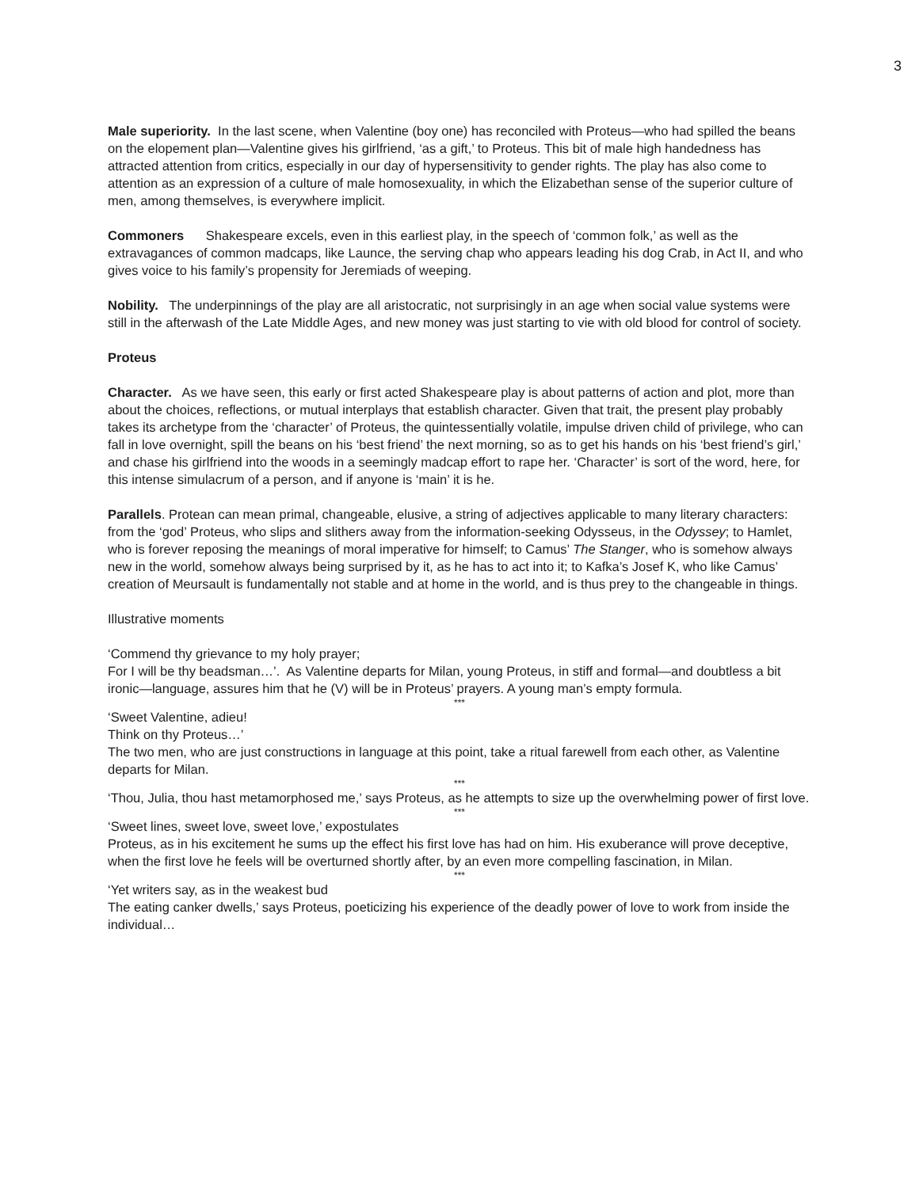3
Male superiority. In the last scene, when Valentine (boy one) has reconciled with Proteus—who had spilled the beans on the elopement plan—Valentine gives his girlfriend, ‘as a gift,’ to Proteus. This bit of male high handedness has attracted attention from critics, especially in our day of hypersensitivity to gender rights. The play has also come to attention as an expression of a culture of male homosexuality, in which the Elizabethan sense of the superior culture of men, among themselves, is everywhere implicit.
Commoners Shakespeare excels, even in this earliest play, in the speech of ‘common folk,’ as well as the extravagances of common madcaps, like Launce, the serving chap who appears leading his dog Crab, in Act II, and who gives voice to his family’s propensity for Jeremiads of weeping.
Nobility. The underpinnings of the play are all aristocratic, not surprisingly in an age when social value systems were still in the afterwash of the Late Middle Ages, and new money was just starting to vie with old blood for control of society.
Proteus
Character. As we have seen, this early or first acted Shakespeare play is about patterns of action and plot, more than about the choices, reflections, or mutual interplays that establish character. Given that trait, the present play probably takes its archetype from the ‘character’ of Proteus, the quintessentially volatile, impulse driven child of privilege, who can fall in love overnight, spill the beans on his ‘best friend’ the next morning, so as to get his hands on his ‘best friend’s girl,’ and chase his girlfriend into the woods in a seemingly madcap effort to rape her. ‘Character’ is sort of the word, here, for this intense simulacrum of a person, and if anyone is ‘main’ it is he.
Parallels. Protean can mean primal, changeable, elusive, a string of adjectives applicable to many literary characters: from the ‘god’ Proteus, who slips and slithers away from the information-seeking Odysseus, in the Odyssey; to Hamlet, who is forever reposing the meanings of moral imperative for himself; to Camus’ The Stanger, who is somehow always new in the world, somehow always being surprised by it, as he has to act into it; to Kafka’s Josef K, who like Camus’ creation of Meursault is fundamentally not stable and at home in the world, and is thus prey to the changeable in things.
Illustrative moments
‘Commend thy grievance to my holy prayer;
For I will be thy beadsman…’. As Valentine departs for Milan, young Proteus, in stiff and formal—and doubtless a bit ironic—language, assures him that he (V) will be in Proteus’ prayers. A young man’s empty formula.
***
‘Sweet Valentine, adieu!
Think on thy Proteus…’
The two men, who are just constructions in language at this point, take a ritual farewell from each other, as Valentine departs for Milan.
***
‘Thou, Julia, thou hast metamorphosed me,’ says Proteus, as he attempts to size up the overwhelming power of first love.
***
‘Sweet lines, sweet love, sweet love,’ expostulates
Proteus, as in his excitement he sums up the effect his first love has had on him. His exuberance will prove deceptive, when the first love he feels will be overturned shortly after, by an even more compelling fascination, in Milan.
***
‘Yet writers say, as in the weakest bud
The eating canker dwells,’ says Proteus, poeticizing his experience of the deadly power of love to work from inside the individual…